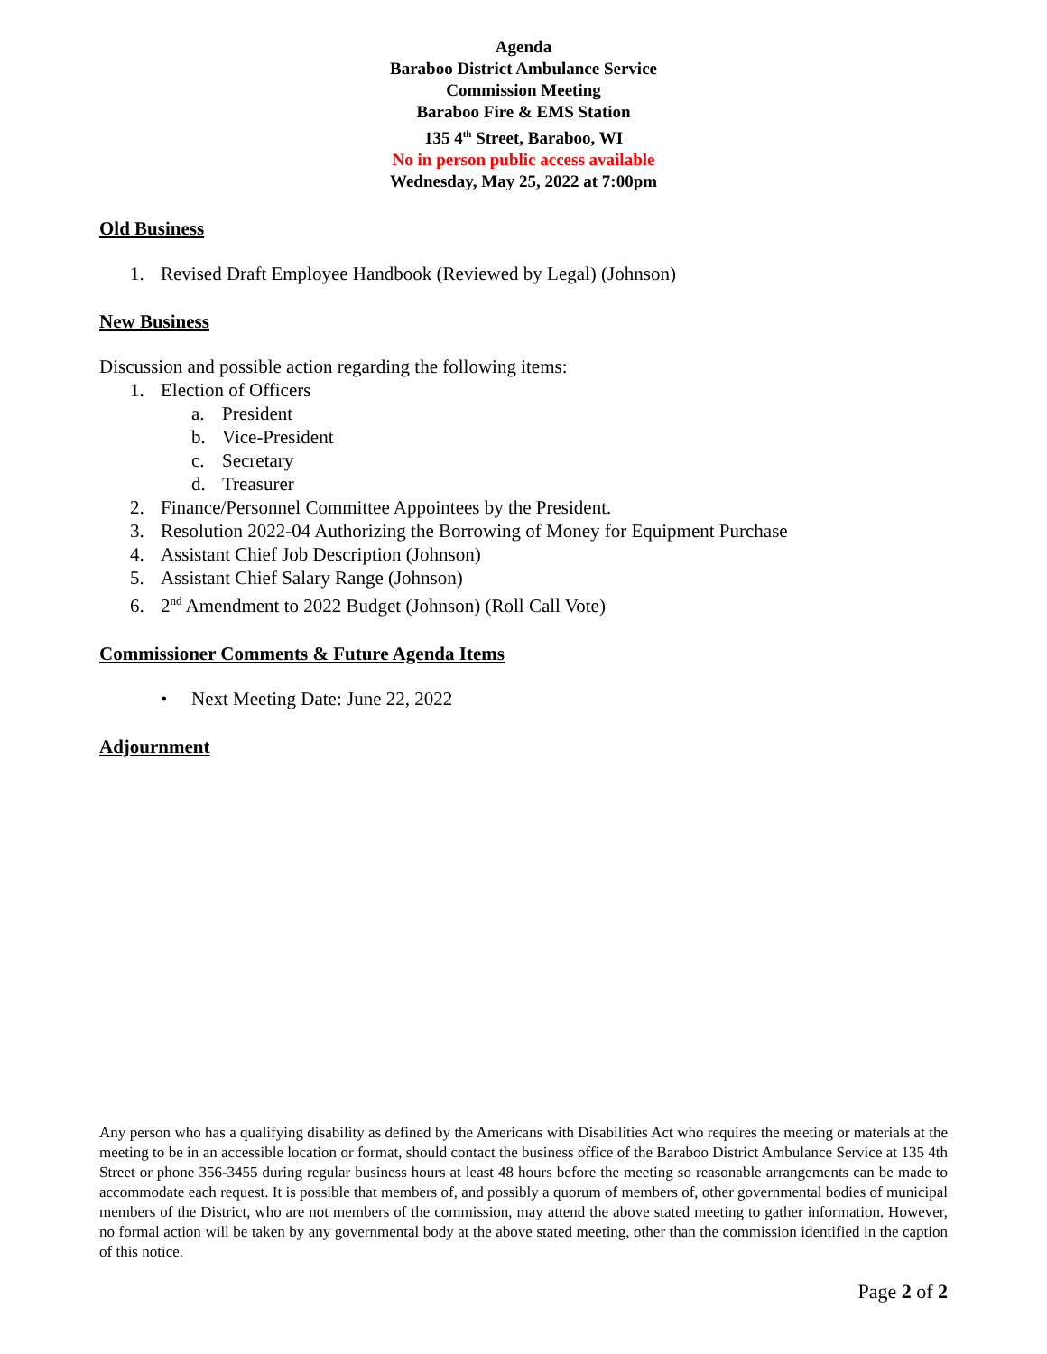Agenda
Baraboo District Ambulance Service
Commission Meeting
Baraboo Fire & EMS Station
135 4<sup>th</sup> Street, Baraboo, WI
No in person public access available
Wednesday, May 25, 2022 at 7:00pm
Old Business
1. Revised Draft Employee Handbook (Reviewed by Legal) (Johnson)
New Business
Discussion and possible action regarding the following items:
1. Election of Officers
a. President
b. Vice-President
c. Secretary
d. Treasurer
2. Finance/Personnel Committee Appointees by the President.
3. Resolution 2022-04 Authorizing the Borrowing of Money for Equipment Purchase
4. Assistant Chief Job Description (Johnson)
5. Assistant Chief Salary Range (Johnson)
6. 2<sup>nd</sup> Amendment to 2022 Budget (Johnson) (Roll Call Vote)
Commissioner Comments & Future Agenda Items
• Next Meeting Date: June 22, 2022
Adjournment
Any person who has a qualifying disability as defined by the Americans with Disabilities Act who requires the meeting or materials at the meeting to be in an accessible location or format, should contact the business office of the Baraboo District Ambulance Service at 135 4th Street or phone 356-3455 during regular business hours at least 48 hours before the meeting so reasonable arrangements can be made to accommodate each request. It is possible that members of, and possibly a quorum of members of, other governmental bodies of municipal members of the District, who are not members of the commission, may attend the above stated meeting to gather information. However, no formal action will be taken by any governmental body at the above stated meeting, other than the commission identified in the caption of this notice.
Page 2 of 2